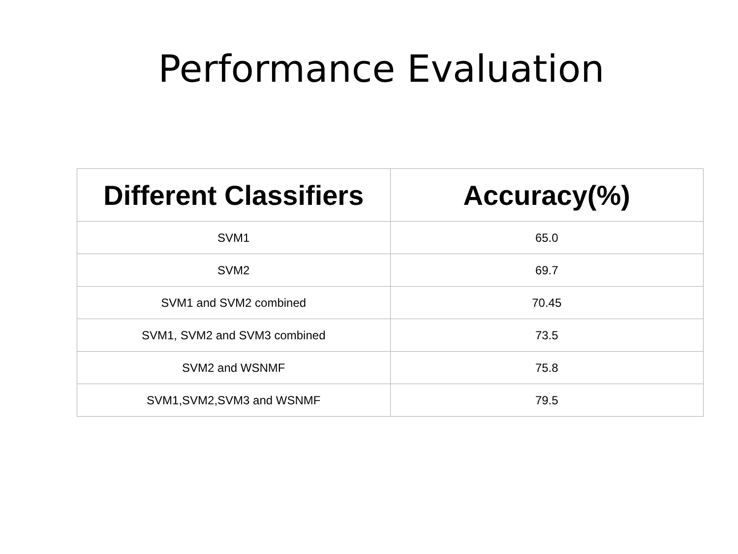Performance Evaluation
| Different Classifiers | Accuracy(%) |
| --- | --- |
| SVM1 | 65.0 |
| SVM2 | 69.7 |
| SVM1 and SVM2 combined | 70.45 |
| SVM1, SVM2 and SVM3 combined | 73.5 |
| SVM2 and WSNMF | 75.8 |
| SVM1,SVM2,SVM3 and WSNMF | 79.5 |